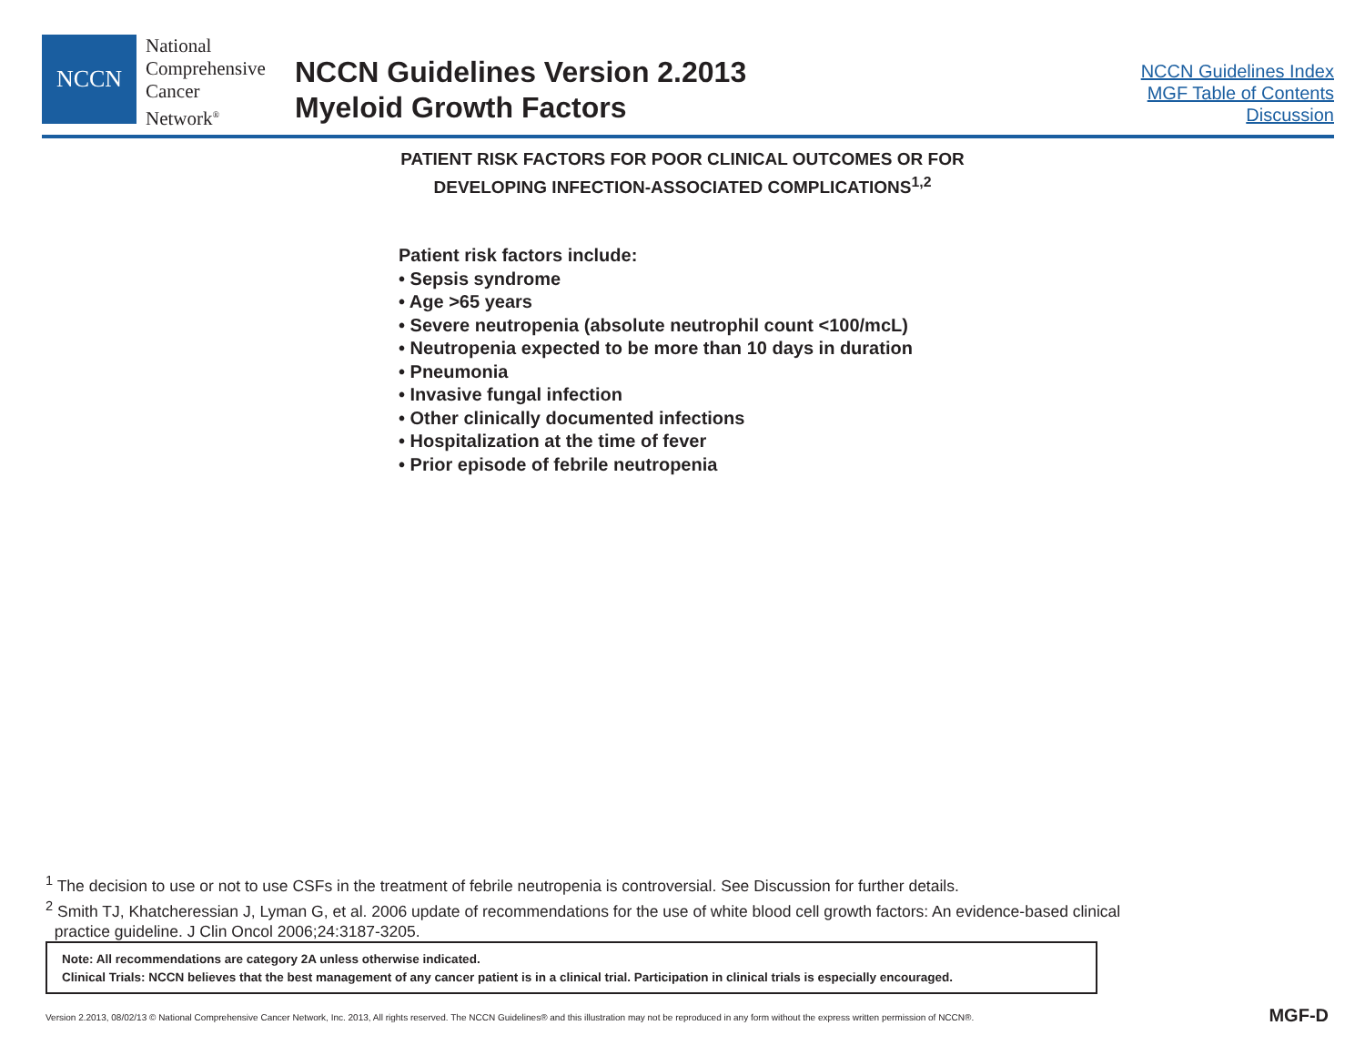NCCN
National
Comprehensive
Cancer
Network<sup>®</sup>
NCCN Guidelines Version 2.2013
Myeloid Growth Factors
NCCN Guidelines Index
MGF Table of Contents
Discussion
PATIENT RISK FACTORS FOR POOR CLINICAL OUTCOMES OR FOR
DEVELOPING INFECTION-ASSOCIATED COMPLICATIONS<sup>1,2</sup>
Patient risk factors include:
• Sepsis syndrome
• Age >65 years
• Severe neutropenia (absolute neutrophil count <100/mcL)
• Neutropenia expected to be more than 10 days in duration
• Pneumonia
• Invasive fungal infection
• Other clinically documented infections
• Hospitalization at the time of fever
• Prior episode of febrile neutropenia
<sup>1</sup> The decision to use or not to use CSFs in the treatment of febrile neutropenia is controversial. See Discussion for further details.
<sup>2</sup> Smith TJ, Khatcheressian J, Lyman G, et al. 2006 update of recommendations for the use of white blood cell growth factors: An evidence-based clinical
practice guideline. J Clin Oncol 2006;24:3187-3205.
Note: All recommendations are category 2A unless otherwise indicated.
Clinical Trials: NCCN believes that the best management of any cancer patient is in a clinical trial. Participation in clinical trials is especially encouraged.
Version 2.2013, 08/02/13 © National Comprehensive Cancer Network, Inc. 2013, All rights reserved. The NCCN Guidelines® and this illustration may not be reproduced in any form without the express written permission of NCCN®.
MGF-D